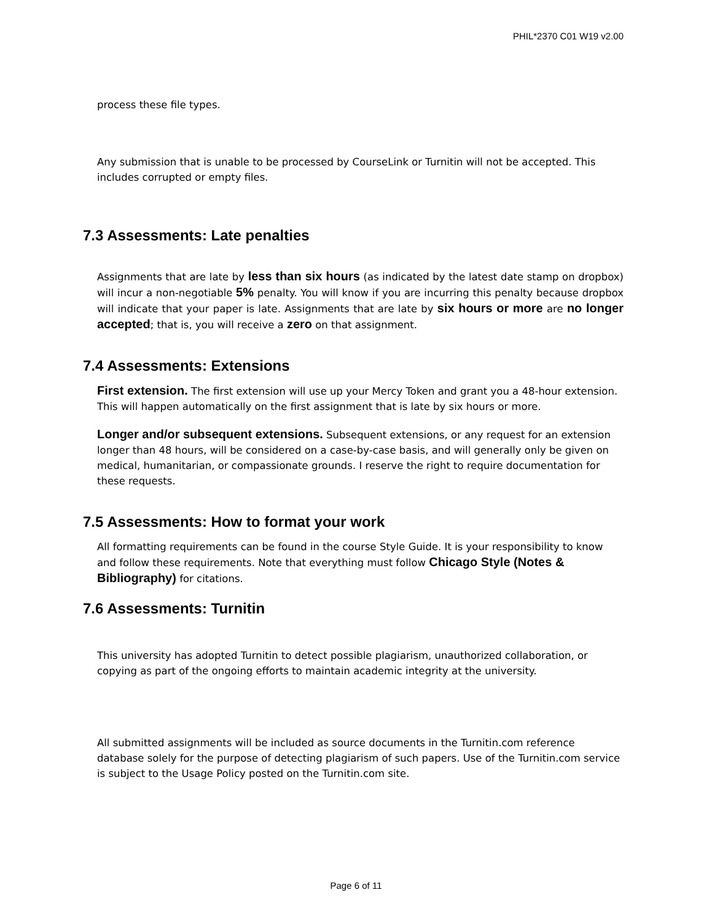PHIL*2370 C01 W19 v2.00
process these file types.
Any submission that is unable to be processed by CourseLink or Turnitin will not be accepted. This includes corrupted or empty files.
7.3 Assessments: Late penalties
Assignments that are late by less than six hours (as indicated by the latest date stamp on dropbox) will incur a non-negotiable 5% penalty. You will know if you are incurring this penalty because dropbox will indicate that your paper is late. Assignments that are late by six hours or more are no longer accepted; that is, you will receive a zero on that assignment.
7.4 Assessments: Extensions
First extension. The first extension will use up your Mercy Token and grant you a 48-hour extension. This will happen automatically on the first assignment that is late by six hours or more.
Longer and/or subsequent extensions. Subsequent extensions, or any request for an extension longer than 48 hours, will be considered on a case-by-case basis, and will generally only be given on medical, humanitarian, or compassionate grounds. I reserve the right to require documentation for these requests.
7.5 Assessments: How to format your work
All formatting requirements can be found in the course Style Guide. It is your responsibility to know and follow these requirements. Note that everything must follow Chicago Style (Notes & Bibliography) for citations.
7.6 Assessments: Turnitin
This university has adopted Turnitin to detect possible plagiarism, unauthorized collaboration, or copying as part of the ongoing efforts to maintain academic integrity at the university.
All submitted assignments will be included as source documents in the Turnitin.com reference database solely for the purpose of detecting plagiarism of such papers. Use of the Turnitin.com service is subject to the Usage Policy posted on the Turnitin.com site.
Page 6 of 11